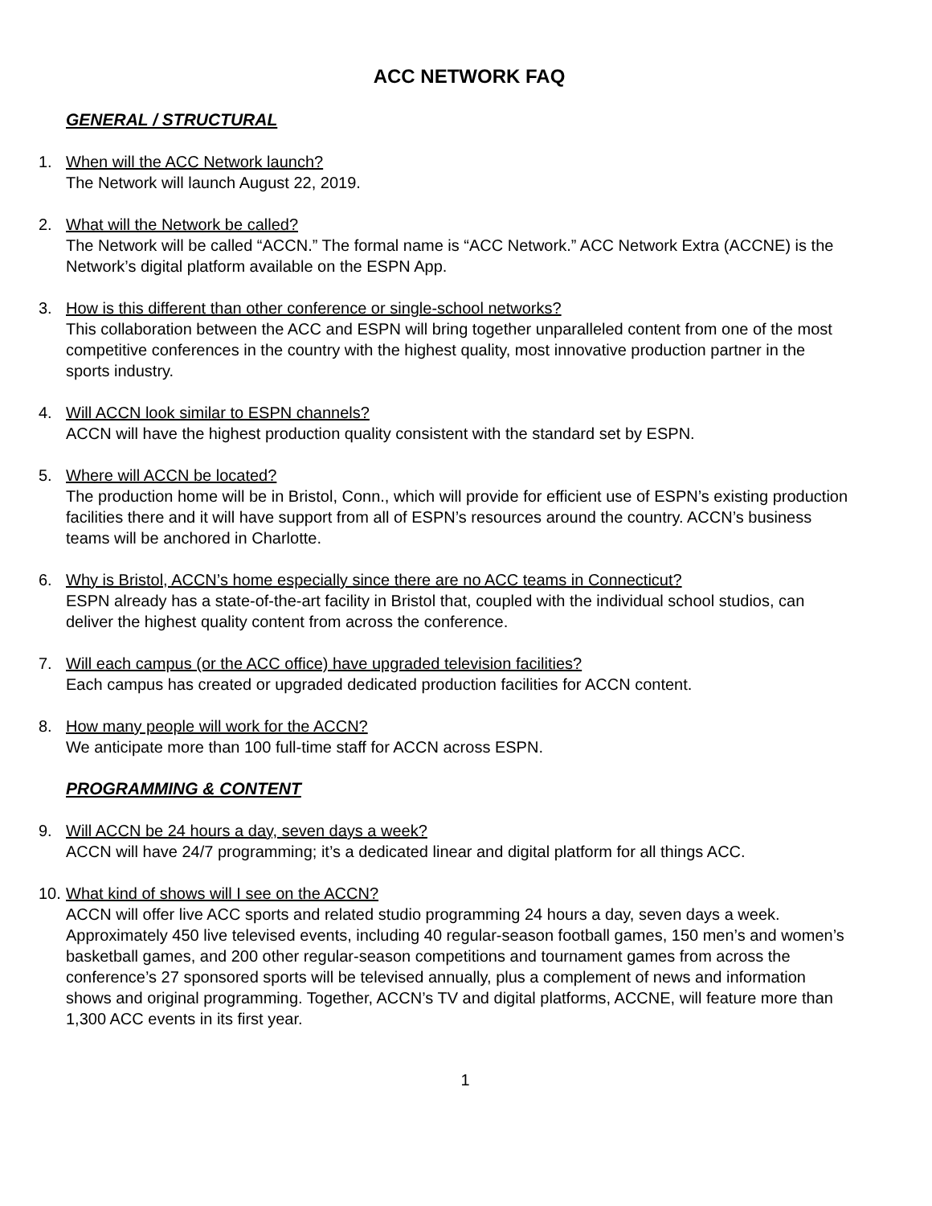ACC NETWORK FAQ
GENERAL / STRUCTURAL
1. When will the ACC Network launch?
The Network will launch August 22, 2019.
2. What will the Network be called?
The Network will be called “ACCN.” The formal name is “ACC Network.” ACC Network Extra (ACCNE) is the Network’s digital platform available on the ESPN App.
3. How is this different than other conference or single-school networks?
This collaboration between the ACC and ESPN will bring together unparalleled content from one of the most competitive conferences in the country with the highest quality, most innovative production partner in the sports industry.
4. Will ACCN look similar to ESPN channels?
ACCN will have the highest production quality consistent with the standard set by ESPN.
5. Where will ACCN be located?
The production home will be in Bristol, Conn., which will provide for efficient use of ESPN’s existing production facilities there and it will have support from all of ESPN’s resources around the country. ACCN’s business teams will be anchored in Charlotte.
6. Why is Bristol, ACCN’s home especially since there are no ACC teams in Connecticut?
ESPN already has a state-of-the-art facility in Bristol that, coupled with the individual school studios, can deliver the highest quality content from across the conference.
7. Will each campus (or the ACC office) have upgraded television facilities?
Each campus has created or upgraded dedicated production facilities for ACCN content.
8. How many people will work for the ACCN?
We anticipate more than 100 full-time staff for ACCN across ESPN.
PROGRAMMING & CONTENT
9. Will ACCN be 24 hours a day, seven days a week?
ACCN will have 24/7 programming; it’s a dedicated linear and digital platform for all things ACC.
10.
What kind of shows will I see on the ACCN?
ACCN will offer live ACC sports and related studio programming 24 hours a day, seven days a week. Approximately 450 live televised events, including 40 regular-season football games, 150 men’s and women’s basketball games, and 200 other regular-season competitions and tournament games from across the conference’s 27 sponsored sports will be televised annually, plus a complement of news and information shows and original programming. Together, ACCN’s TV and digital platforms, ACCNE, will feature more than 1,300 ACC events in its first year.
1